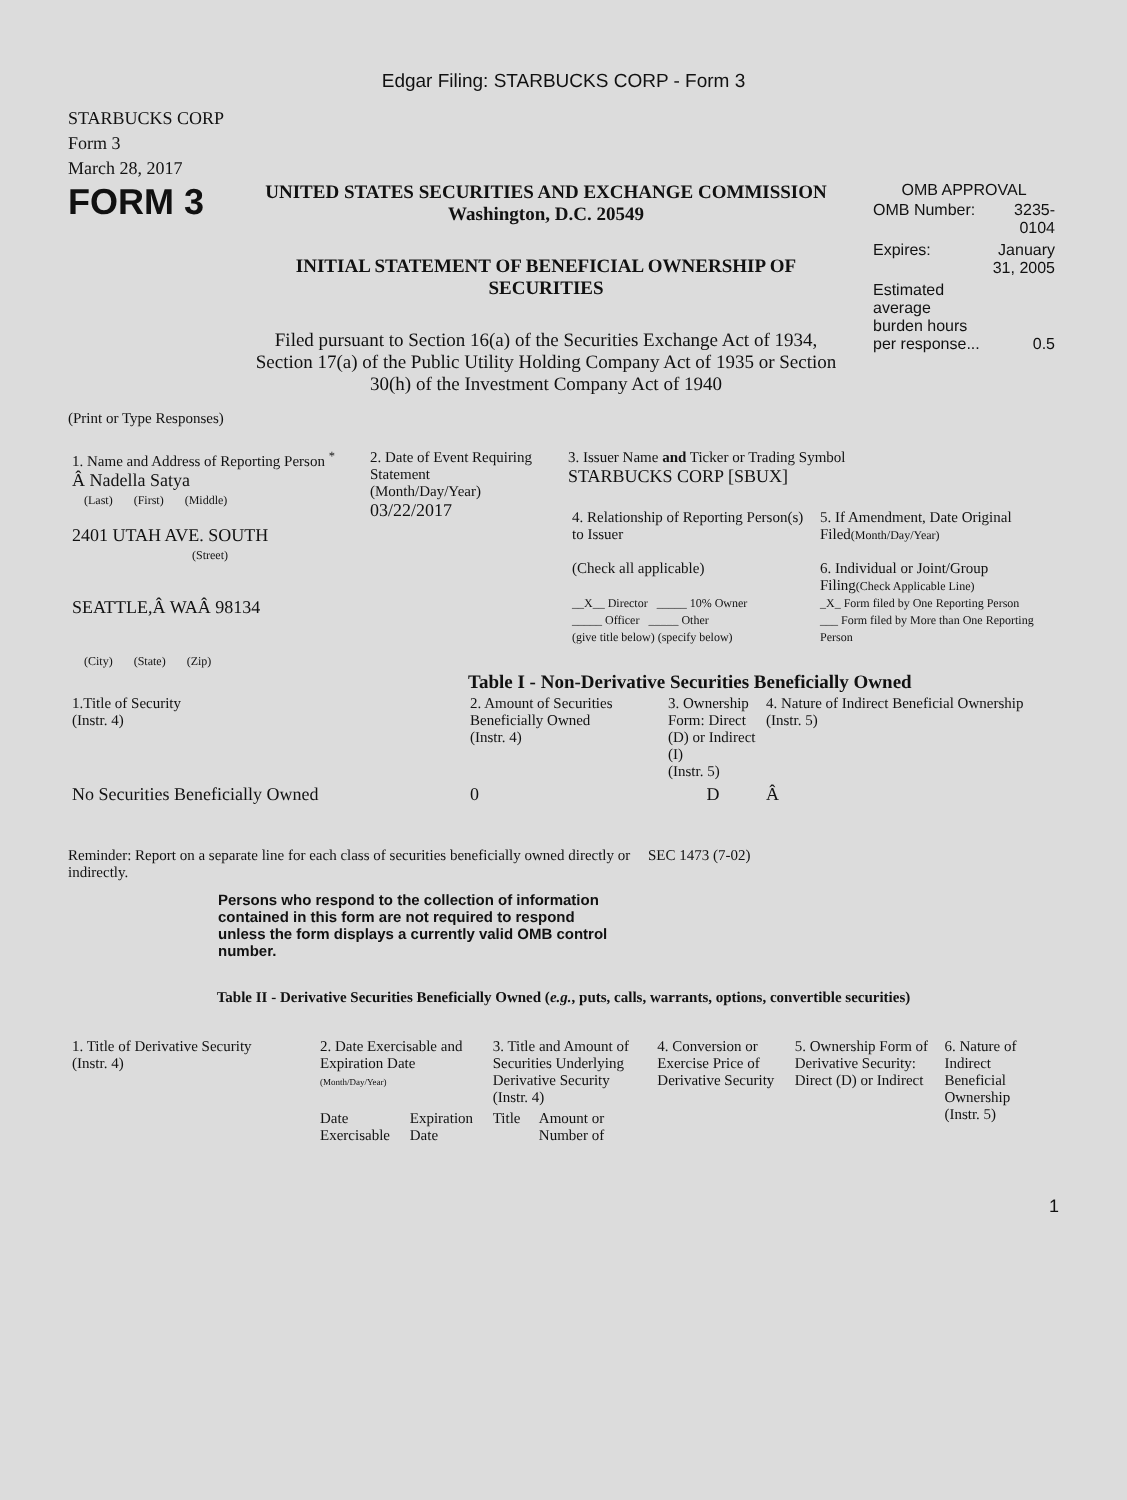Edgar Filing: STARBUCKS CORP - Form 3
STARBUCKS CORP
Form 3
March 28, 2017
FORM 3
UNITED STATES SECURITIES AND EXCHANGE COMMISSION
Washington, D.C. 20549
INITIAL STATEMENT OF BENEFICIAL OWNERSHIP OF
SECURITIES
Filed pursuant to Section 16(a) of the Securities Exchange Act of 1934,
Section 17(a) of the Public Utility Holding Company Act of 1935 or Section
30(h) of the Investment Company Act of 1940
OMB APPROVAL
| OMB Number: | 3235-0104 |
| Expires: | January 31, 2005 |
| Estimated average burden hours per response... | 0.5 |
(Print or Type Responses)
| 1. Name and Address of Reporting Person <sup>*</sup> Â Nadella Satya (Last) (First) (Middle) 2401 UTAH AVE. SOUTH (Street) SEATTLE,Â WAÂ 98134 (City) (State) (Zip) | 2. Date of Event Requiring Statement (Month/Day/Year) 03/22/2017 | 3. Issuer Name and Ticker or Trading Symbol STARBUCKS CORP [SBUX] / 4. Relationship of Reporting Person(s) to Issuer (Check all applicable) __X__ Director _____ 10% Owner _____ Officer _____ Other (give title below) (specify below) / 5. If Amendment, Date Original Filed (Month/Day/Year) 6. Individual or Joint/Group Filing (Check Applicable Line) _X_ Form filed by One Reporting Person ___ Form filed by More than One Reporting Person / |
Table I - Non-Derivative Securities Beneficially Owned
| 1.Title of Security (Instr. 4) | 2. Amount of Securities Beneficially Owned (Instr. 4) | 3. Ownership Form: Direct (D) or Indirect (I) (Instr. 5) | 4. Nature of Indirect Beneficial Ownership (Instr. 5) |
| --- | --- | --- | --- |
| No Securities Beneficially Owned | 0 | D | Â |
Reminder: Report on a separate line for each class of securities beneficially owned directly or indirectly.
SEC 1473 (7-02)
Persons who respond to the collection of information contained in this form are not required to respond unless the form displays a currently valid OMB control number.
Table II - Derivative Securities Beneficially Owned (e.g., puts, calls, warrants, options, convertible securities)
| 1. Title of Derivative Security (Instr. 4) | 2. Date Exercisable and Expiration Date (Month/Day/Year) | | 3. Title and Amount of Securities Underlying Derivative Security (Instr. 4) | | 4. Conversion or Exercise Price of Derivative Security | 5. Ownership Form of Derivative Security: Direct (D) or Indirect | 6. Nature of Indirect Beneficial Ownership (Instr. 5) |
| --- | --- | --- | --- | --- | --- | --- | --- |
| | Date Exercisable | Expiration Date | Title | Amount or Number of | | | |
1